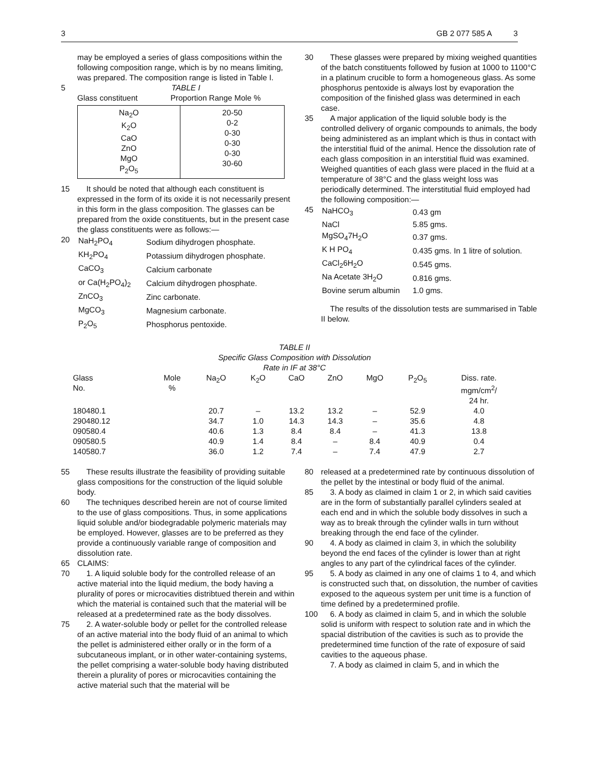3 GB 2 077 585 A 3
may be employed a series of glass compositions within the following composition range, which is by no means limiting, was prepared. The composition range is listed in Table I.
5 TABLE I
Glass constituent Proportion Range Mole %
| Na<sub>2</sub>O K<sub>2</sub>O CaO ZnO MgO P<sub>2</sub>O<sub>5</sub> | 20-50 0-2 0-30 0-30 0-30 30-60 |
15 It should be noted that although each constituent is expressed in the form of its oxide it is not necessarily present in this form in the glass composition. The glasses can be prepared from the oxide constituents, but in the present case the glass constituents were as follows:—
20
| NaH<sub>2</sub>PO<sub>4</sub> | Sodium dihydrogen phosphate. |
| KH<sub>2</sub>PO<sub>4</sub> | Potassium dihydrogen phosphate. |
| CaCO<sub>3</sub> | Calcium carbonate |
| or Ca(H<sub>2</sub>PO<sub>4</sub>)<sub>2</sub> | Calcium dihydrogen phosphate. |
| ZnCO<sub>3</sub> | Zinc carbonate. |
| MgCO<sub>3</sub> | Magnesium carbonate. |
| P<sub>2</sub>O<sub>5</sub> | Phosphorus pentoxide. |
30 These glasses were prepared by mixing weighed quantities of the batch constituents followed by fusion at 1000 to 1100°C in a platinum crucible to form a homogeneous glass. As some phosphorus pentoxide is always lost by evaporation the composition of the finished glass was determined in each case.
35 A major application of the liquid soluble body is the controlled delivery of organic compounds to animals, the body being administered as an implant which is thus in contact with the interstitial fluid of the animal. Hence the dissolution rate of each glass composition in an interstitial fluid was examined. Weighed quantities of each glass were placed in the fluid at a temperature of 38°C and the glass weight loss was periodically determined. The interstitutial fluid employed had the following composition:—
45
| NaHCO<sub>3</sub> | 0.43 gm |
| NaCl | 5.85 gms. |
| MgSO<sub>4</sub>7H<sub>2</sub>O | 0.37 gms. |
| K H PO<sub>4</sub> | 0.435 gms. In 1 litre of solution. |
| CaCl<sub>2</sub>6H<sub>2</sub>O | 0.545 gms. |
| Na Acetate 3H<sub>2</sub>O | 0.816 gms. |
| Bovine serum albumin | 1.0 gms. |
The results of the dissolution tests are summarised in Table II below.
TABLE II
Specific Glass Composition with Dissolution
Rate in IF at 38°C
| Glass No. | Mole % | Na<sub>2</sub>O | K<sub>2</sub>O | CaO | ZnO | MgO | P<sub>2</sub>O<sub>5</sub> | Diss. rate. mgm/cm<sup>2</sup>/ 24 hr. |
| --- | --- | --- | --- | --- | --- | --- | --- | --- |
| 180480.1 | | 20.7 | – | 13.2 | 13.2 | – | 52.9 | 4.0 |
| 290480.12 | | 34.7 | 1.0 | 14.3 | 14.3 | – | 35.6 | 4.8 |
| 090580.4 | | 40.6 | 1.3 | 8.4 | 8.4 | – | 41.3 | 13.8 |
| 090580.5 | | 40.9 | 1.4 | 8.4 | – | 8.4 | 40.9 | 0.4 |
| 140580.7 | | 36.0 | 1.2 | 7.4 | – | 7.4 | 47.9 | 2.7 |
55 These results illustrate the feasibility of providing suitable glass compositions for the construction of the liquid soluble body.
60 The techniques described herein are not of course limited to the use of glass compositions. Thus, in some applications liquid soluble and/or biodegradable polymeric materials may be employed. However, glasses are to be preferred as they provide a continuously variable range of composition and dissolution rate.
65 CLAIMS:
70 1. A liquid soluble body for the controlled release of an active material into the liquid medium, the body having a plurality of pores or microcavities distribtued therein and within which the material is contained such that the material will be released at a predetermined rate as the body dissolves.
75 2. A water-soluble body or pellet for the controlled release of an active material into the body fluid of an animal to which the pellet is administered either orally or in the form of a subcutaneous implant, or in other water-containing systems, the pellet comprising a water-soluble body having distributed therein a plurality of pores or microcavities containing the active material such that the material will be
80 released at a predetermined rate by continuous dissolution of the pellet by the intestinal or body fluid of the animal.
85 3. A body as claimed in claim 1 or 2, in which said cavities are in the form of substantially parallel cylinders sealed at each end and in which the soluble body dissolves in such a way as to break through the cylinder walls in turn without breaking through the end face of the cylinder.
90 4. A body as claimed in claim 3, in which the solubility beyond the end faces of the cylinder is lower than at right angles to any part of the cylindrical faces of the cylinder.
95 5. A body as claimed in any one of claims 1 to 4, and which is constructed such that, on dissolution, the number of cavities exposed to the aqueous system per unit time is a function of time defined by a predetermined profile.
100 6. A body as claimed in claim 5, and in which the soluble solid is uniform with respect to solution rate and in which the spacial distribution of the cavities is such as to provide the predetermined time function of the rate of exposure of said cavities to the aqueous phase.
7. A body as claimed in claim 5, and in which the